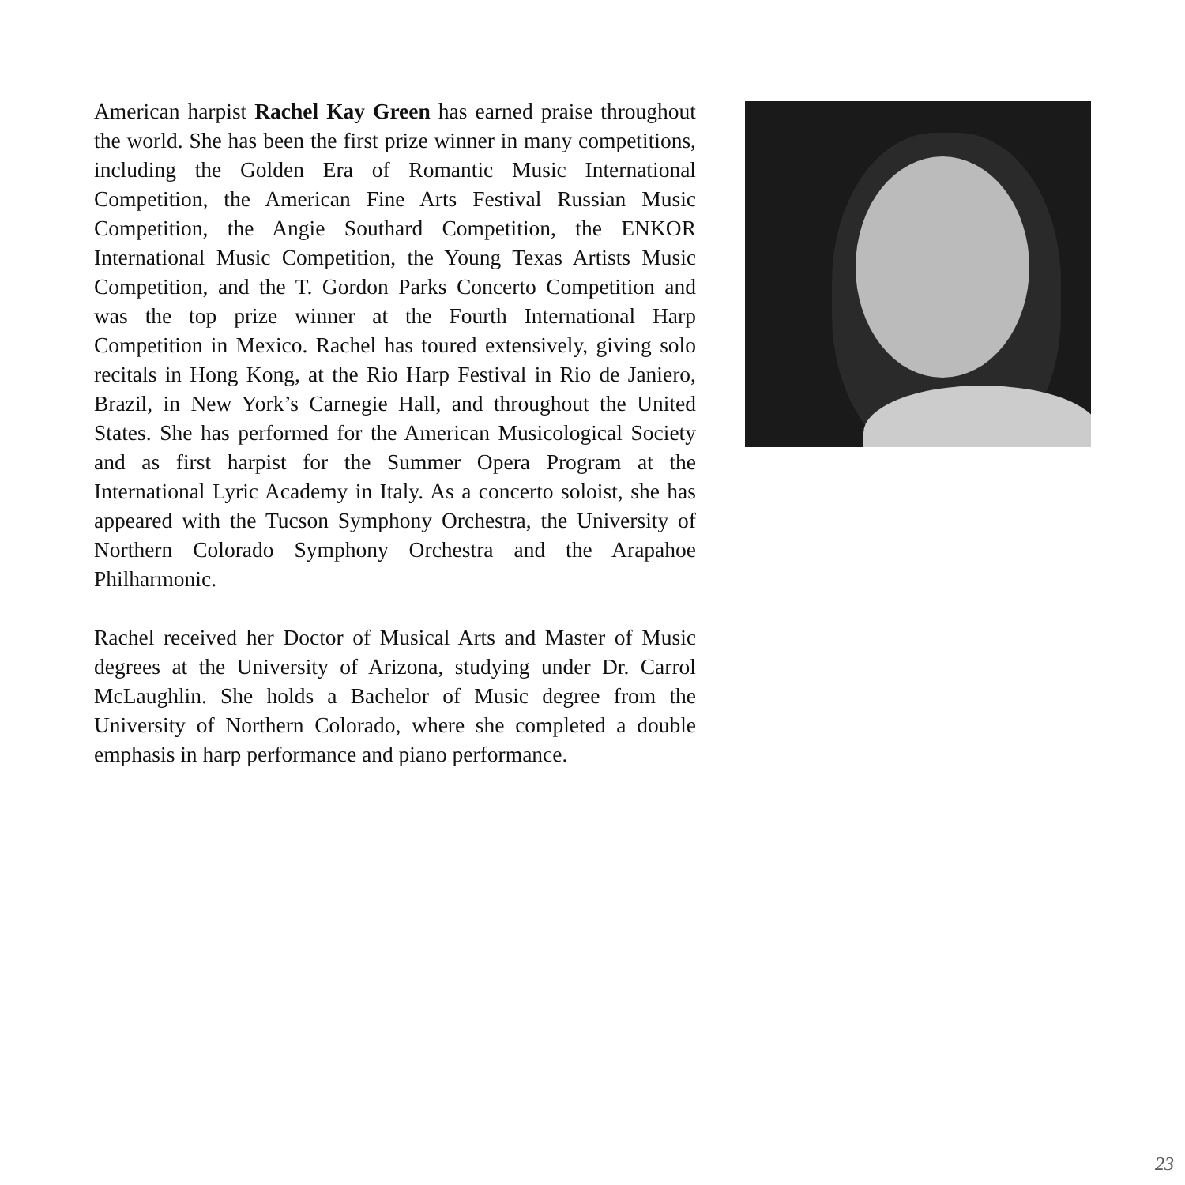American harpist Rachel Kay Green has earned praise throughout the world. She has been the first prize winner in many competitions, including the Golden Era of Romantic Music International Competition, the American Fine Arts Festival Russian Music Competition, the Angie Southard Competition, the ENKOR International Music Competition, the Young Texas Artists Music Competition, and the T. Gordon Parks Concerto Competition and was the top prize winner at the Fourth International Harp Competition in Mexico. Rachel has toured extensively, giving solo recitals in Hong Kong, at the Rio Harp Festival in Rio de Janiero, Brazil, in New York’s Carnegie Hall, and throughout the United States. She has performed for the American Musicological Society and as first harpist for the Summer Opera Program at the International Lyric Academy in Italy. As a concerto soloist, she has appeared with the Tucson Symphony Orchestra, the University of Northern Colorado Symphony Orchestra and the Arapahoe Philharmonic.
Rachel received her Doctor of Musical Arts and Master of Music degrees at the University of Arizona, studying under Dr. Carrol McLaughlin. She holds a Bachelor of Music degree from the University of Northern Colorado, where she completed a double emphasis in harp performance and piano performance.
23